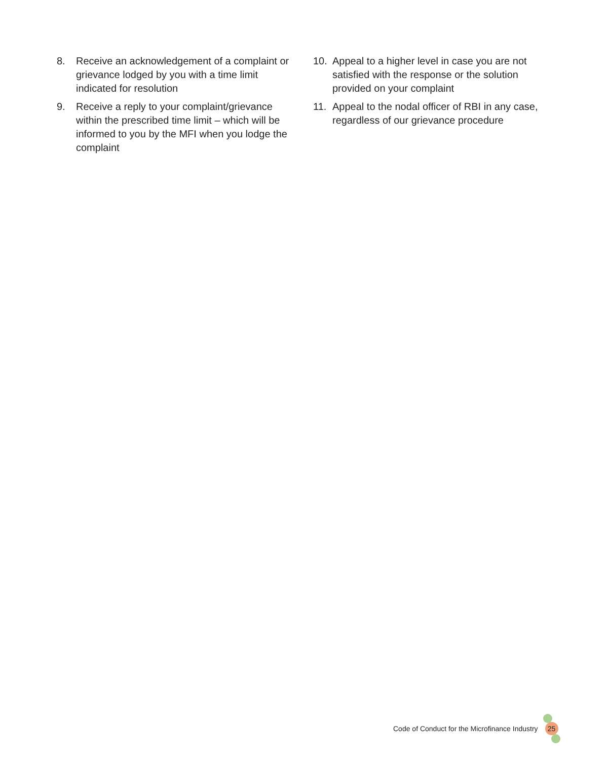8. Receive an acknowledgement of a complaint or grievance lodged by you with a time limit indicated for resolution
9. Receive a reply to your complaint/grievance within the prescribed time limit – which will be informed to you by the MFI when you lodge the complaint
10. Appeal to a higher level in case you are not satisfied with the response or the solution provided on your complaint
11. Appeal to the nodal officer of RBI in any case, regardless of our grievance procedure
Code of Conduct for the Microfinance Industry 25